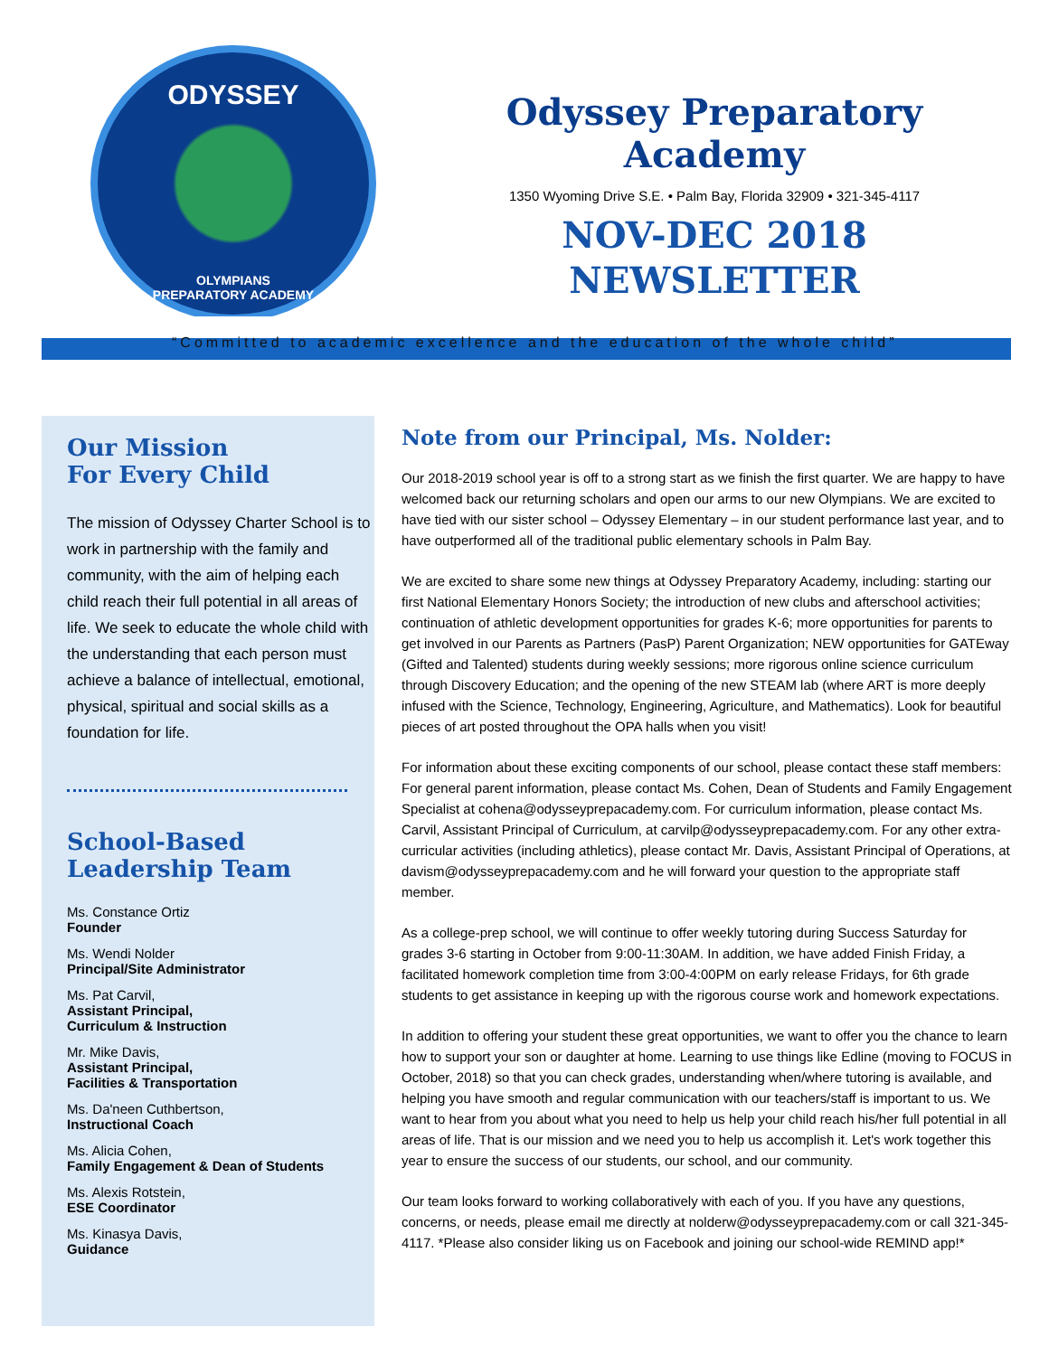ODYSSEY
OLYMPIANS
PREPARATORY ACADEMY
Odyssey Preparatory Academy
1350 Wyoming Drive S.E. • Palm Bay, Florida 32909 • 321-345-4117
NOV-DEC 2018
NEWSLETTER
“Committed to academic excellence and the education of the whole child”
Our Mission
For Every Child
The mission of Odyssey Charter School is to work in partnership with the family and community, with the aim of helping each child reach their full potential in all areas of life. We seek to educate the whole child with the understanding that each person must achieve a balance of intellectual, emotional, physical, spiritual and social skills as a foundation for life.
School-Based
Leadership Team
Ms. Constance Ortiz
Founder
Ms. Wendi Nolder
Principal/Site Administrator
Ms. Pat Carvil,
Assistant Principal,
Curriculum & Instruction
Mr. Mike Davis,
Assistant Principal,
Facilities & Transportation
Ms. Da'neen Cuthbertson,
Instructional Coach
Ms. Alicia Cohen,
Family Engagement & Dean of Students
Ms. Alexis Rotstein,
ESE Coordinator
Ms. Kinasya Davis,
Guidance
Note from our Principal, Ms. Nolder:
Our 2018-2019 school year is off to a strong start as we finish the first quarter. We are happy to have welcomed back our returning scholars and open our arms to our new Olympians. We are excited to have tied with our sister school – Odyssey Elementary – in our student performance last year, and to have outperformed all of the traditional public elementary schools in Palm Bay.
We are excited to share some new things at Odyssey Preparatory Academy, including: starting our first National Elementary Honors Society; the introduction of new clubs and afterschool activities; continuation of athletic development opportunities for grades K-6; more opportunities for parents to get involved in our Parents as Partners (PasP) Parent Organization; NEW opportunities for GATEway (Gifted and Talented) students during weekly sessions; more rigorous online science curriculum through Discovery Education; and the opening of the new STEAM lab (where ART is more deeply infused with the Science, Technology, Engineering, Agriculture, and Mathematics). Look for beautiful pieces of art posted throughout the OPA halls when you visit!
For information about these exciting components of our school, please contact these staff members: For general parent information, please contact Ms. Cohen, Dean of Students and Family Engagement Specialist at cohena@odysseyprepacademy.com. For curriculum information, please contact Ms. Carvil, Assistant Principal of Curriculum, at carvilp@odysseyprepacademy.com. For any other extra-curricular activities (including athletics), please contact Mr. Davis, Assistant Principal of Operations, at davism@odysseyprepacademy.com and he will forward your question to the appropriate staff member.
As a college-prep school, we will continue to offer weekly tutoring during Success Saturday for grades 3-6 starting in October from 9:00-11:30AM. In addition, we have added Finish Friday, a facilitated homework completion time from 3:00-4:00PM on early release Fridays, for 6th grade students to get assistance in keeping up with the rigorous course work and homework expectations.
In addition to offering your student these great opportunities, we want to offer you the chance to learn how to support your son or daughter at home. Learning to use things like Edline (moving to FOCUS in October, 2018) so that you can check grades, understanding when/where tutoring is available, and helping you have smooth and regular communication with our teachers/staff is important to us. We want to hear from you about what you need to help us help your child reach his/her full potential in all areas of life. That is our mission and we need you to help us accomplish it. Let's work together this year to ensure the success of our students, our school, and our community.
Our team looks forward to working collaboratively with each of you. If you have any questions, concerns, or needs, please email me directly at nolderw@odysseyprepacademy.com or call 321-345-4117. *Please also consider liking us on Facebook and joining our school-wide REMIND app!*